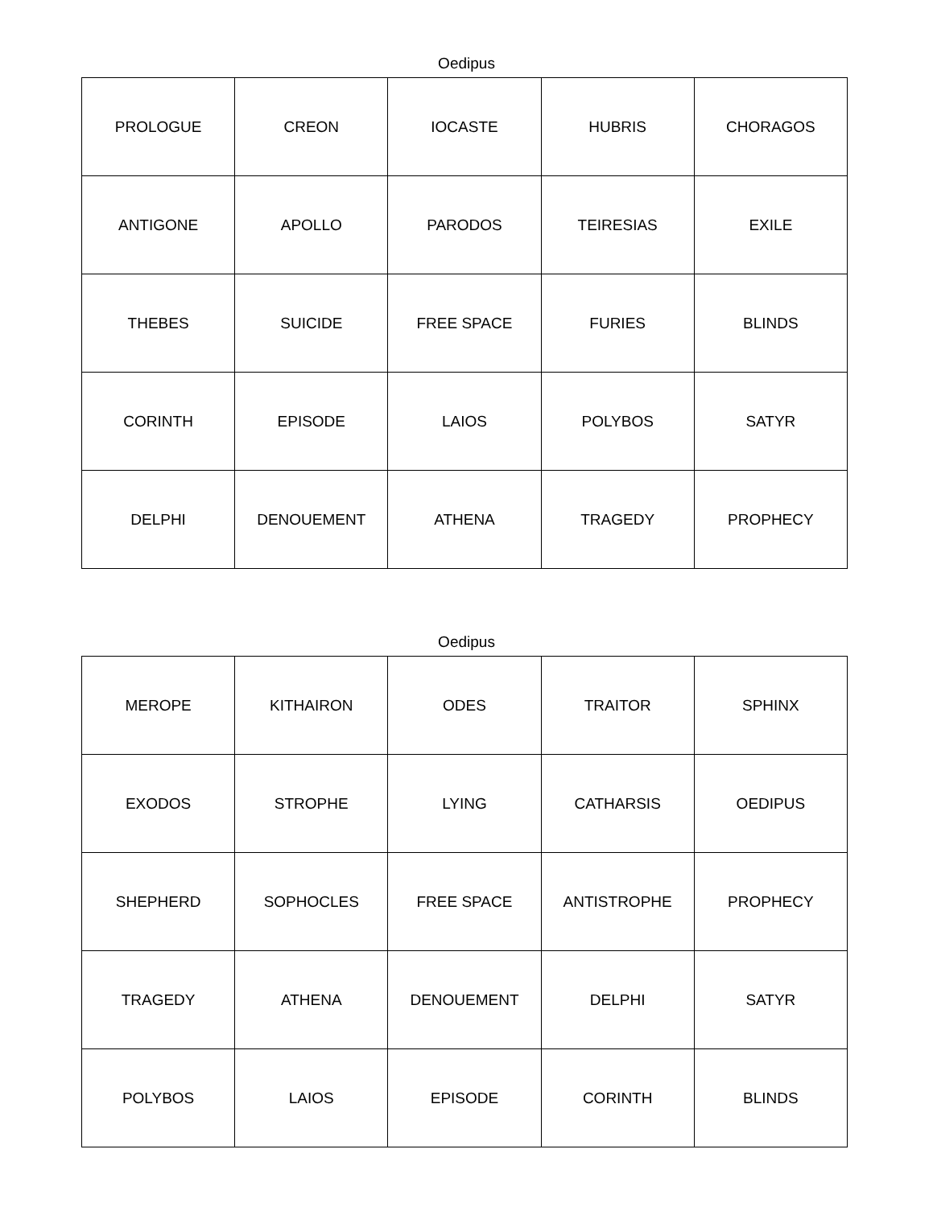Oedipus
| PROLOGUE | CREON | IOCASTE | HUBRIS | CHORAGOS |
| ANTIGONE | APOLLO | PARODOS | TEIRESIAS | EXILE |
| THEBES | SUICIDE | FREE SPACE | FURIES | BLINDS |
| CORINTH | EPISODE | LAIOS | POLYBOS | SATYR |
| DELPHI | DENOUEMENT | ATHENA | TRAGEDY | PROPHECY |
Oedipus
| MEROPE | KITHAIRON | ODES | TRAITOR | SPHINX |
| EXODOS | STROPHE | LYING | CATHARSIS | OEDIPUS |
| SHEPHERD | SOPHOCLES | FREE SPACE | ANTISTROPHE | PROPHECY |
| TRAGEDY | ATHENA | DENOUEMENT | DELPHI | SATYR |
| POLYBOS | LAIOS | EPISODE | CORINTH | BLINDS |